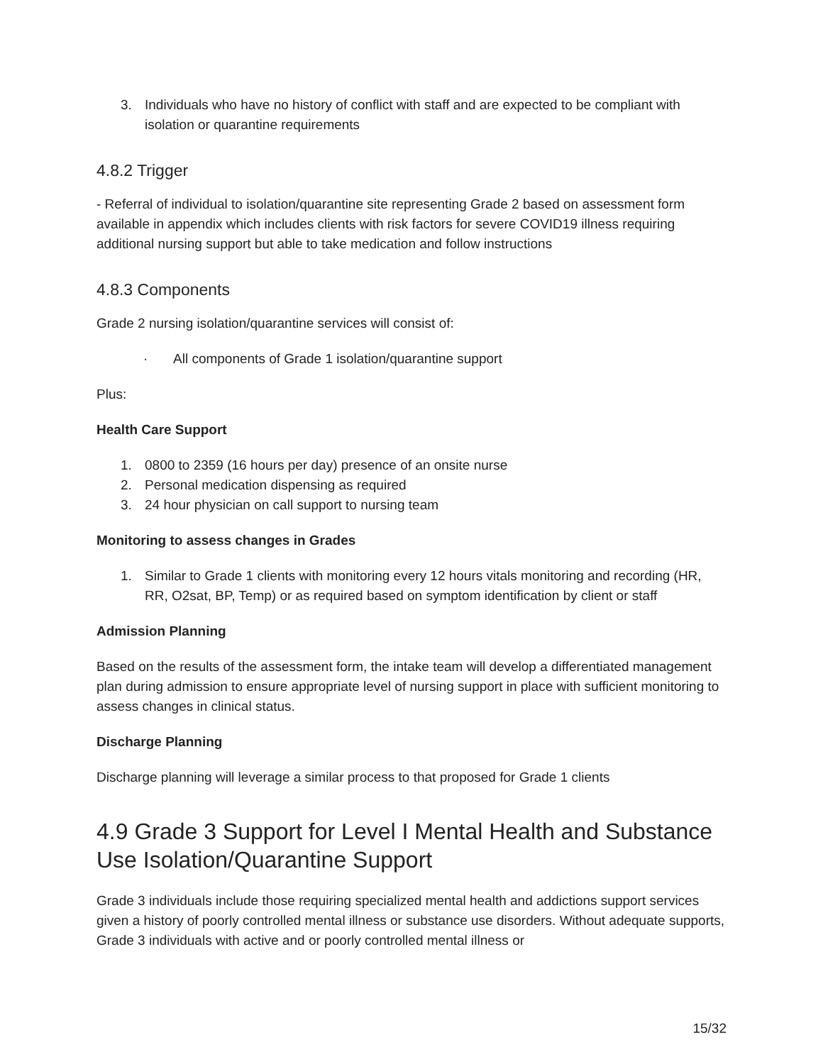3. Individuals who have no history of conflict with staff and are expected to be compliant with isolation or quarantine requirements
4.8.2 Trigger
- Referral of individual to isolation/quarantine site representing Grade 2 based on assessment form available in appendix which includes clients with risk factors for severe COVID19 illness requiring additional nursing support but able to take medication and follow instructions
4.8.3 Components
Grade 2 nursing isolation/quarantine services will consist of:
· All components of Grade 1 isolation/quarantine support
Plus:
Health Care Support
1. 0800 to 2359 (16 hours per day) presence of an onsite nurse
2. Personal medication dispensing as required
3. 24 hour physician on call support to nursing team
Monitoring to assess changes in Grades
1. Similar to Grade 1 clients with monitoring every 12 hours vitals monitoring and recording (HR, RR, O2sat, BP, Temp) or as required based on symptom identification by client or staff
Admission Planning
Based on the results of the assessment form, the intake team will develop a differentiated management plan during admission to ensure appropriate level of nursing support in place with sufficient monitoring to assess changes in clinical status.
Discharge Planning
Discharge planning will leverage a similar process to that proposed for Grade 1 clients
4.9 Grade 3 Support for Level I Mental Health and Substance Use Isolation/Quarantine Support
Grade 3 individuals include those requiring specialized mental health and addictions support services given a history of poorly controlled mental illness or substance use disorders. Without adequate supports, Grade 3 individuals with active and or poorly controlled mental illness or
15/32